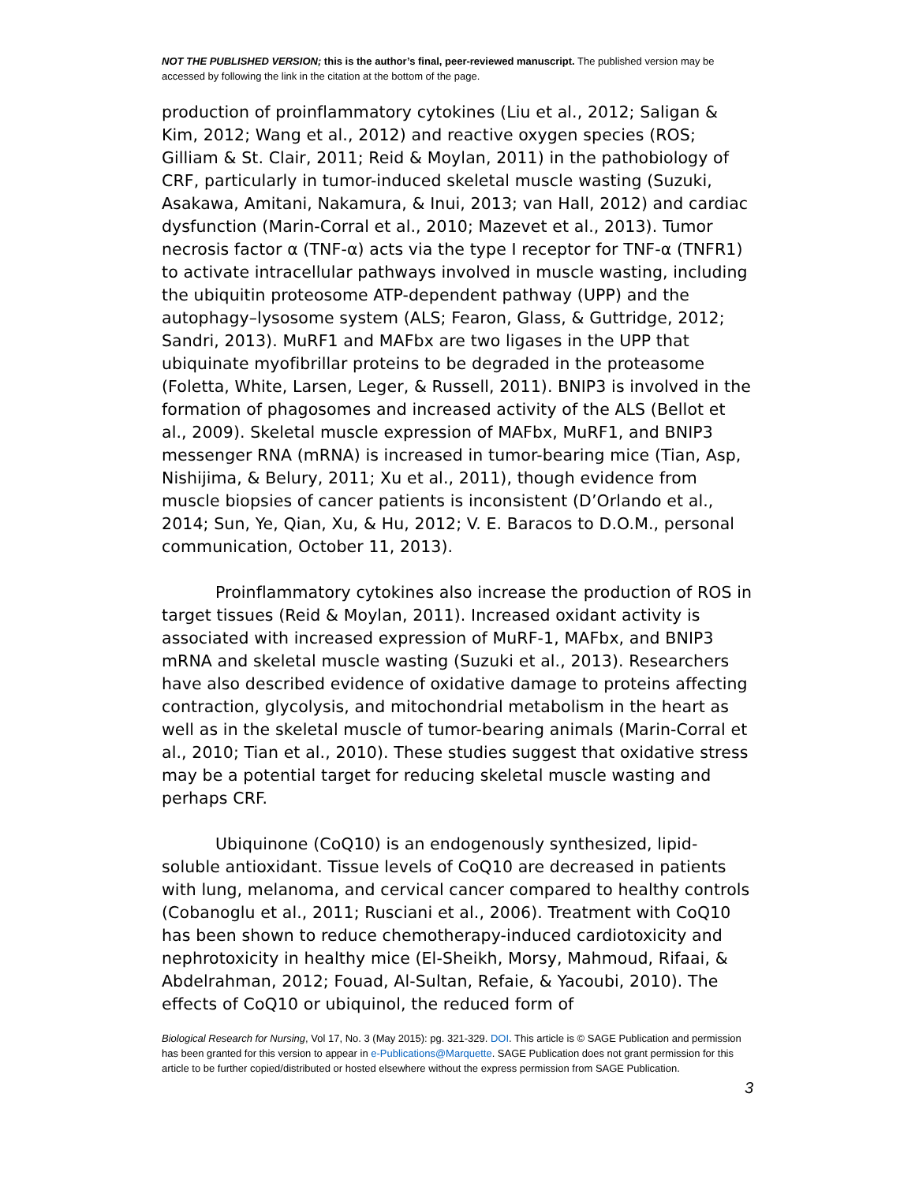NOT THE PUBLISHED VERSION; this is the author’s final, peer-reviewed manuscript. The published version may be accessed by following the link in the citation at the bottom of the page.
production of proinflammatory cytokines (Liu et al., 2012; Saligan & Kim, 2012; Wang et al., 2012) and reactive oxygen species (ROS; Gilliam & St. Clair, 2011; Reid & Moylan, 2011) in the pathobiology of CRF, particularly in tumor-induced skeletal muscle wasting (Suzuki, Asakawa, Amitani, Nakamura, & Inui, 2013; van Hall, 2012) and cardiac dysfunction (Marin-Corral et al., 2010; Mazevet et al., 2013). Tumor necrosis factor α (TNF-α) acts via the type I receptor for TNF-α (TNFR1) to activate intracellular pathways involved in muscle wasting, including the ubiquitin proteosome ATP-dependent pathway (UPP) and the autophagy–lysosome system (ALS; Fearon, Glass, & Guttridge, 2012; Sandri, 2013). MuRF1 and MAFbx are two ligases in the UPP that ubiquinate myofibrillar proteins to be degraded in the proteasome (Foletta, White, Larsen, Leger, & Russell, 2011). BNIP3 is involved in the formation of phagosomes and increased activity of the ALS (Bellot et al., 2009). Skeletal muscle expression of MAFbx, MuRF1, and BNIP3 messenger RNA (mRNA) is increased in tumor-bearing mice (Tian, Asp, Nishijima, & Belury, 2011; Xu et al., 2011), though evidence from muscle biopsies of cancer patients is inconsistent (D’Orlando et al., 2014; Sun, Ye, Qian, Xu, & Hu, 2012; V. E. Baracos to D.O.M., personal communication, October 11, 2013).
Proinflammatory cytokines also increase the production of ROS in target tissues (Reid & Moylan, 2011). Increased oxidant activity is associated with increased expression of MuRF-1, MAFbx, and BNIP3 mRNA and skeletal muscle wasting (Suzuki et al., 2013). Researchers have also described evidence of oxidative damage to proteins affecting contraction, glycolysis, and mitochondrial metabolism in the heart as well as in the skeletal muscle of tumor-bearing animals (Marin-Corral et al., 2010; Tian et al., 2010). These studies suggest that oxidative stress may be a potential target for reducing skeletal muscle wasting and perhaps CRF.
Ubiquinone (CoQ10) is an endogenously synthesized, lipid-soluble antioxidant. Tissue levels of CoQ10 are decreased in patients with lung, melanoma, and cervical cancer compared to healthy controls (Cobanoglu et al., 2011; Rusciani et al., 2006). Treatment with CoQ10 has been shown to reduce chemotherapy-induced cardiotoxicity and nephrotoxicity in healthy mice (El-Sheikh, Morsy, Mahmoud, Rifaai, & Abdelrahman, 2012; Fouad, Al-Sultan, Refaie, & Yacoubi, 2010). The effects of CoQ10 or ubiquinol, the reduced form of
Biological Research for Nursing, Vol 17, No. 3 (May 2015): pg. 321-329. DOI. This article is © SAGE Publication and permission has been granted for this version to appear in e-Publications@Marquette. SAGE Publication does not grant permission for this article to be further copied/distributed or hosted elsewhere without the express permission from SAGE Publication.
3